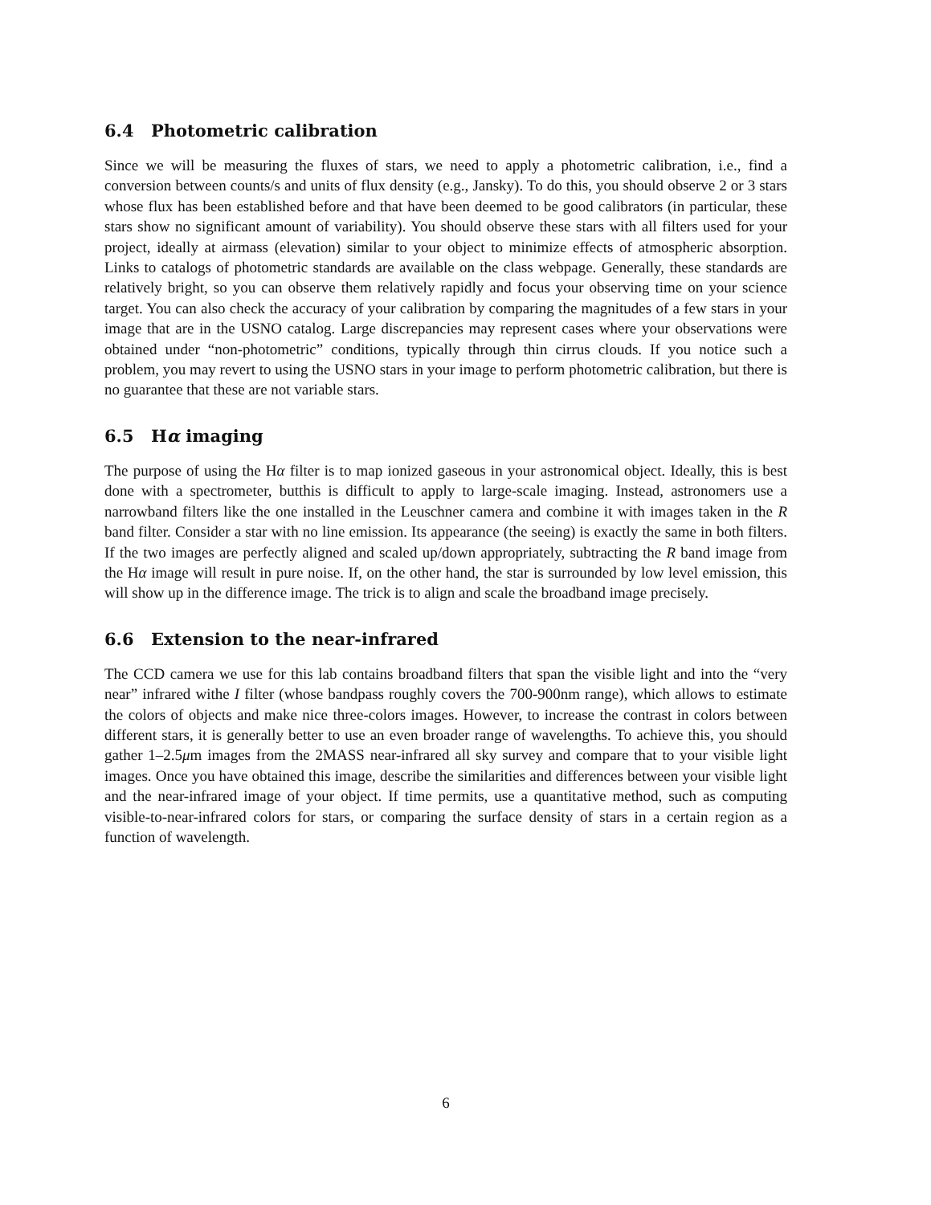6.4 Photometric calibration
Since we will be measuring the fluxes of stars, we need to apply a photometric calibration, i.e., find a conversion between counts/s and units of flux density (e.g., Jansky). To do this, you should observe 2 or 3 stars whose flux has been established before and that have been deemed to be good calibrators (in particular, these stars show no significant amount of variability). You should observe these stars with all filters used for your project, ideally at airmass (elevation) similar to your object to minimize effects of atmospheric absorption. Links to catalogs of photometric standards are available on the class webpage. Generally, these standards are relatively bright, so you can observe them relatively rapidly and focus your observing time on your science target. You can also check the accuracy of your calibration by comparing the magnitudes of a few stars in your image that are in the USNO catalog. Large discrepancies may represent cases where your observations were obtained under “non-photometric” conditions, typically through thin cirrus clouds. If you notice such a problem, you may revert to using the USNO stars in your image to perform photometric calibration, but there is no guarantee that these are not variable stars.
6.5 Hα imaging
The purpose of using the Hα filter is to map ionized gaseous in your astronomical object. Ideally, this is best done with a spectrometer, butthis is difficult to apply to large-scale imaging. Instead, astronomers use a narrowband filters like the one installed in the Leuschner camera and combine it with images taken in the R band filter. Consider a star with no line emission. Its appearance (the seeing) is exactly the same in both filters. If the two images are perfectly aligned and scaled up/down appropriately, subtracting the R band image from the Hα image will result in pure noise. If, on the other hand, the star is surrounded by low level emission, this will show up in the difference image. The trick is to align and scale the broadband image precisely.
6.6 Extension to the near-infrared
The CCD camera we use for this lab contains broadband filters that span the visible light and into the “very near” infrared withe I filter (whose bandpass roughly covers the 700-900nm range), which allows to estimate the colors of objects and make nice three-colors images. However, to increase the contrast in colors between different stars, it is generally better to use an even broader range of wavelengths. To achieve this, you should gather 1–2.5μm images from the 2MASS near-infrared all sky survey and compare that to your visible light images. Once you have obtained this image, describe the similarities and differences between your visible light and the near-infrared image of your object. If time permits, use a quantitative method, such as computing visible-to-near-infrared colors for stars, or comparing the surface density of stars in a certain region as a function of wavelength.
6